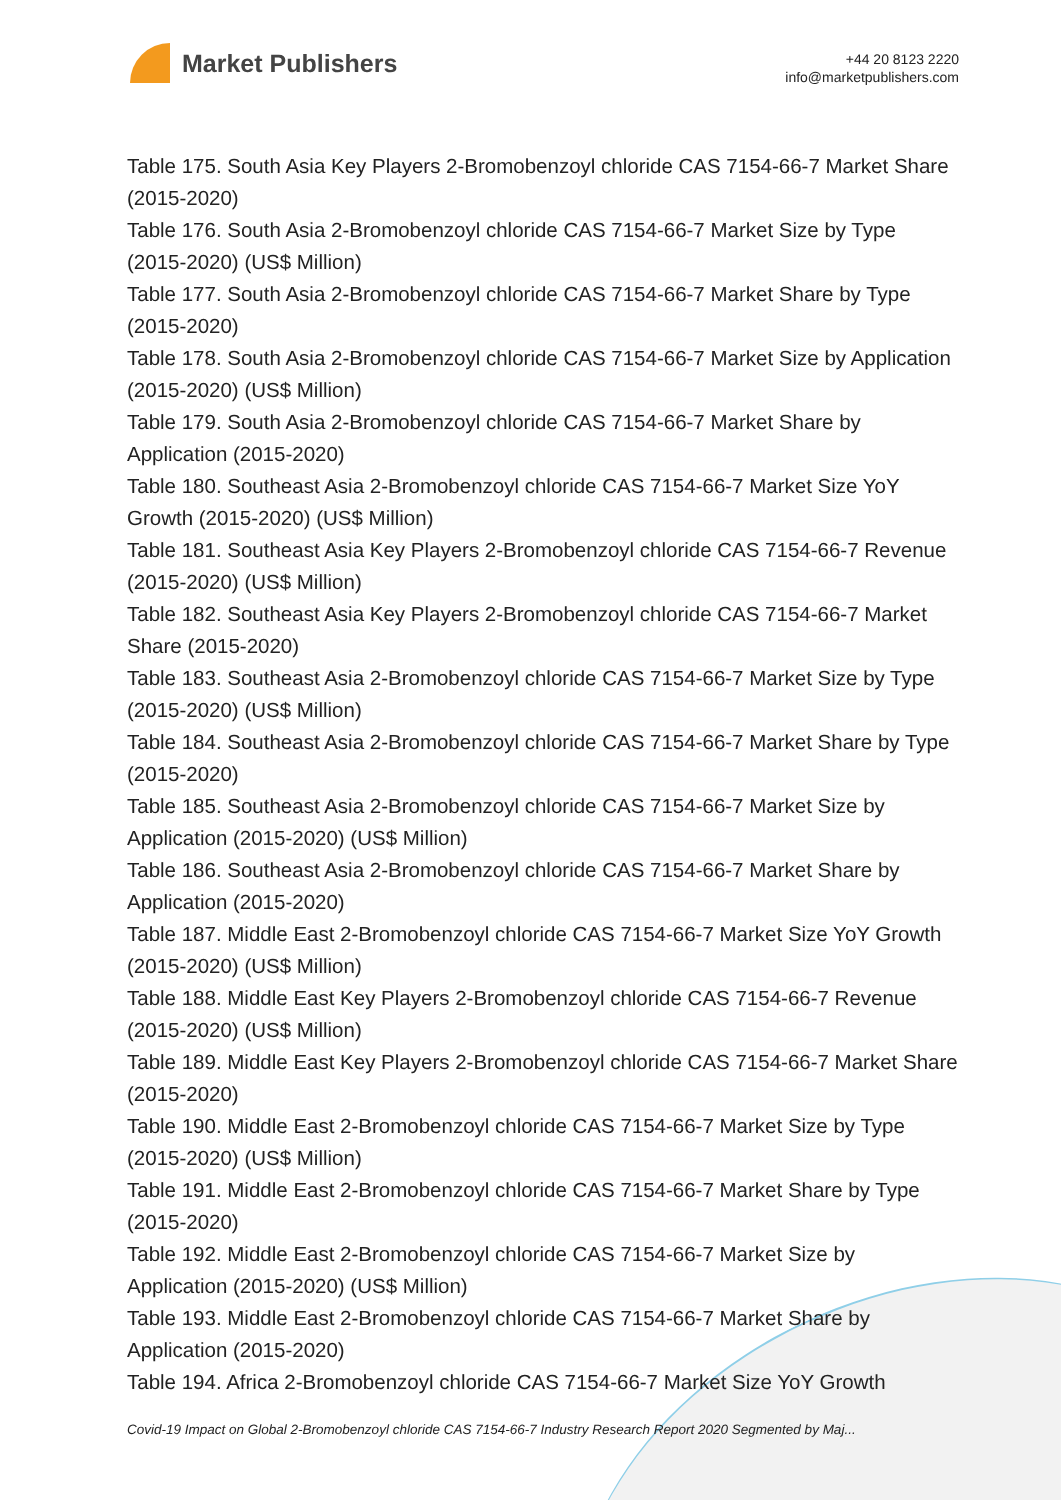Market Publishers
+44 20 8123 2220
info@marketpublishers.com
Table 175. South Asia Key Players 2-Bromobenzoyl chloride CAS 7154-66-7 Market Share (2015-2020)
Table 176. South Asia 2-Bromobenzoyl chloride CAS 7154-66-7 Market Size by Type (2015-2020) (US$ Million)
Table 177. South Asia 2-Bromobenzoyl chloride CAS 7154-66-7 Market Share by Type (2015-2020)
Table 178. South Asia 2-Bromobenzoyl chloride CAS 7154-66-7 Market Size by Application (2015-2020) (US$ Million)
Table 179. South Asia 2-Bromobenzoyl chloride CAS 7154-66-7 Market Share by Application (2015-2020)
Table 180. Southeast Asia 2-Bromobenzoyl chloride CAS 7154-66-7 Market Size YoY Growth (2015-2020) (US$ Million)
Table 181. Southeast Asia Key Players 2-Bromobenzoyl chloride CAS 7154-66-7 Revenue (2015-2020) (US$ Million)
Table 182. Southeast Asia Key Players 2-Bromobenzoyl chloride CAS 7154-66-7 Market Share (2015-2020)
Table 183. Southeast Asia 2-Bromobenzoyl chloride CAS 7154-66-7 Market Size by Type (2015-2020) (US$ Million)
Table 184. Southeast Asia 2-Bromobenzoyl chloride CAS 7154-66-7 Market Share by Type (2015-2020)
Table 185. Southeast Asia 2-Bromobenzoyl chloride CAS 7154-66-7 Market Size by Application (2015-2020) (US$ Million)
Table 186. Southeast Asia 2-Bromobenzoyl chloride CAS 7154-66-7 Market Share by Application (2015-2020)
Table 187. Middle East 2-Bromobenzoyl chloride CAS 7154-66-7 Market Size YoY Growth (2015-2020) (US$ Million)
Table 188. Middle East Key Players 2-Bromobenzoyl chloride CAS 7154-66-7 Revenue (2015-2020) (US$ Million)
Table 189. Middle East Key Players 2-Bromobenzoyl chloride CAS 7154-66-7 Market Share (2015-2020)
Table 190. Middle East 2-Bromobenzoyl chloride CAS 7154-66-7 Market Size by Type (2015-2020) (US$ Million)
Table 191. Middle East 2-Bromobenzoyl chloride CAS 7154-66-7 Market Share by Type (2015-2020)
Table 192. Middle East 2-Bromobenzoyl chloride CAS 7154-66-7 Market Size by Application (2015-2020) (US$ Million)
Table 193. Middle East 2-Bromobenzoyl chloride CAS 7154-66-7 Market Share by Application (2015-2020)
Table 194. Africa 2-Bromobenzoyl chloride CAS 7154-66-7 Market Size YoY Growth
Covid-19 Impact on Global 2-Bromobenzoyl chloride CAS 7154-66-7 Industry Research Report 2020 Segmented by Maj...